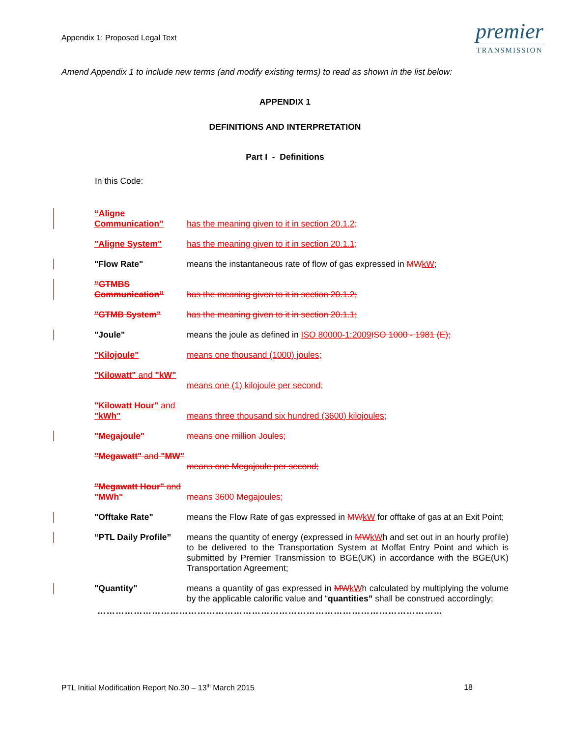Appendix 1: Proposed Legal Text
premier
TRANSMISSION
Amend Appendix 1 to include new terms (and modify existing terms) to read as shown in the list below:
APPENDIX 1
DEFINITIONS AND INTERPRETATION
Part I - Definitions
In this Code:
“Aligne Communication”
has the meaning given to it in section 20.1.2;
"Aligne System" has the meaning given to it in section 20.1.1;
"Flow Rate" means the instantaneous rate of flow of gas expressed in MWkW;
“GTMBS Communication”
has the meaning given to it in section 20.1.2;
"GTMB System" has the meaning given to it in section 20.1.1;
"Joule" means the joule as defined in ISO 80000-1:2009 ISO 1000 - 1981 (E);
"Kilojoule" means one thousand (1000) joules;
"Kilowatt" and "kW"
means one (1) kilojoule per second;
"Kilowatt Hour" and "kWh"
means three thousand six hundred (3600) kilojoules;
"Megajoule" means one million Joules;
"Megawatt" and "MW"
means one Megajoule per second;
"Megawatt Hour" and "MWh"
means 3600 Megajoules;
"Offtake Rate" means the Flow Rate of gas expressed in MWkW for offtake of gas at an Exit Point;
“PTL Daily Profile” means the quantity of energy (expressed in MWkWh and set out in an hourly profile) to be delivered to the Transportation System at Moffat Entry Point and which is submitted by Premier Transmission to BGE(UK) in accordance with the BGE(UK) Transportation Agreement;
"Quantity" means a quantity of gas expressed in MWkWh calculated by multiplying the volume by the applicable calorific value and “quantities” shall be construed accordingly;
……………………………………………………………………………………………………
PTL Initial Modification Report No.30 – 13<sup>th</sup> March 2015 18